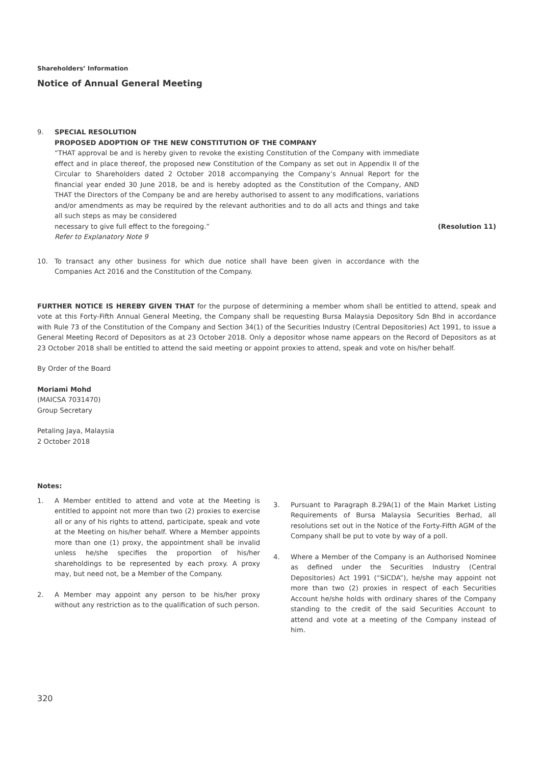Shareholders’ Information
Notice of Annual General Meeting
9. SPECIAL RESOLUTION
PROPOSED ADOPTION OF THE NEW CONSTITUTION OF THE COMPANY
“THAT approval be and is hereby given to revoke the existing Constitution of the Company with immediate effect and in place thereof, the proposed new Constitution of the Company as set out in Appendix II of the Circular to Shareholders dated 2 October 2018 accompanying the Company’s Annual Report for the financial year ended 30 June 2018, be and is hereby adopted as the Constitution of the Company, AND THAT the Directors of the Company be and are hereby authorised to assent to any modifications, variations and/or amendments as may be required by the relevant authorities and to do all acts and things and take all such steps as may be considered
necessary to give full effect to the foregoing.” (Resolution 11)
Refer to Explanatory Note 9
10. To transact any other business for which due notice shall have been given in accordance with the Companies Act 2016 and the Constitution of the Company.
FURTHER NOTICE IS HEREBY GIVEN THAT for the purpose of determining a member whom shall be entitled to attend, speak and vote at this Forty-Fifth Annual General Meeting, the Company shall be requesting Bursa Malaysia Depository Sdn Bhd in accordance with Rule 73 of the Constitution of the Company and Section 34(1) of the Securities Industry (Central Depositories) Act 1991, to issue a General Meeting Record of Depositors as at 23 October 2018. Only a depositor whose name appears on the Record of Depositors as at 23 October 2018 shall be entitled to attend the said meeting or appoint proxies to attend, speak and vote on his/her behalf.
By Order of the Board
Moriami Mohd
(MAICSA 7031470)
Group Secretary
Petaling Jaya, Malaysia
2 October 2018
Notes:
1. A Member entitled to attend and vote at the Meeting is entitled to appoint not more than two (2) proxies to exercise all or any of his rights to attend, participate, speak and vote at the Meeting on his/her behalf. Where a Member appoints more than one (1) proxy, the appointment shall be invalid unless he/she specifies the proportion of his/her shareholdings to be represented by each proxy. A proxy may, but need not, be a Member of the Company.
2. A Member may appoint any person to be his/her proxy without any restriction as to the qualification of such person.
3. Pursuant to Paragraph 8.29A(1) of the Main Market Listing Requirements of Bursa Malaysia Securities Berhad, all resolutions set out in the Notice of the Forty-Fifth AGM of the Company shall be put to vote by way of a poll.
4. Where a Member of the Company is an Authorised Nominee as defined under the Securities Industry (Central Depositories) Act 1991 (“SICDA”), he/she may appoint not more than two (2) proxies in respect of each Securities Account he/she holds with ordinary shares of the Company standing to the credit of the said Securities Account to attend and vote at a meeting of the Company instead of him.
320